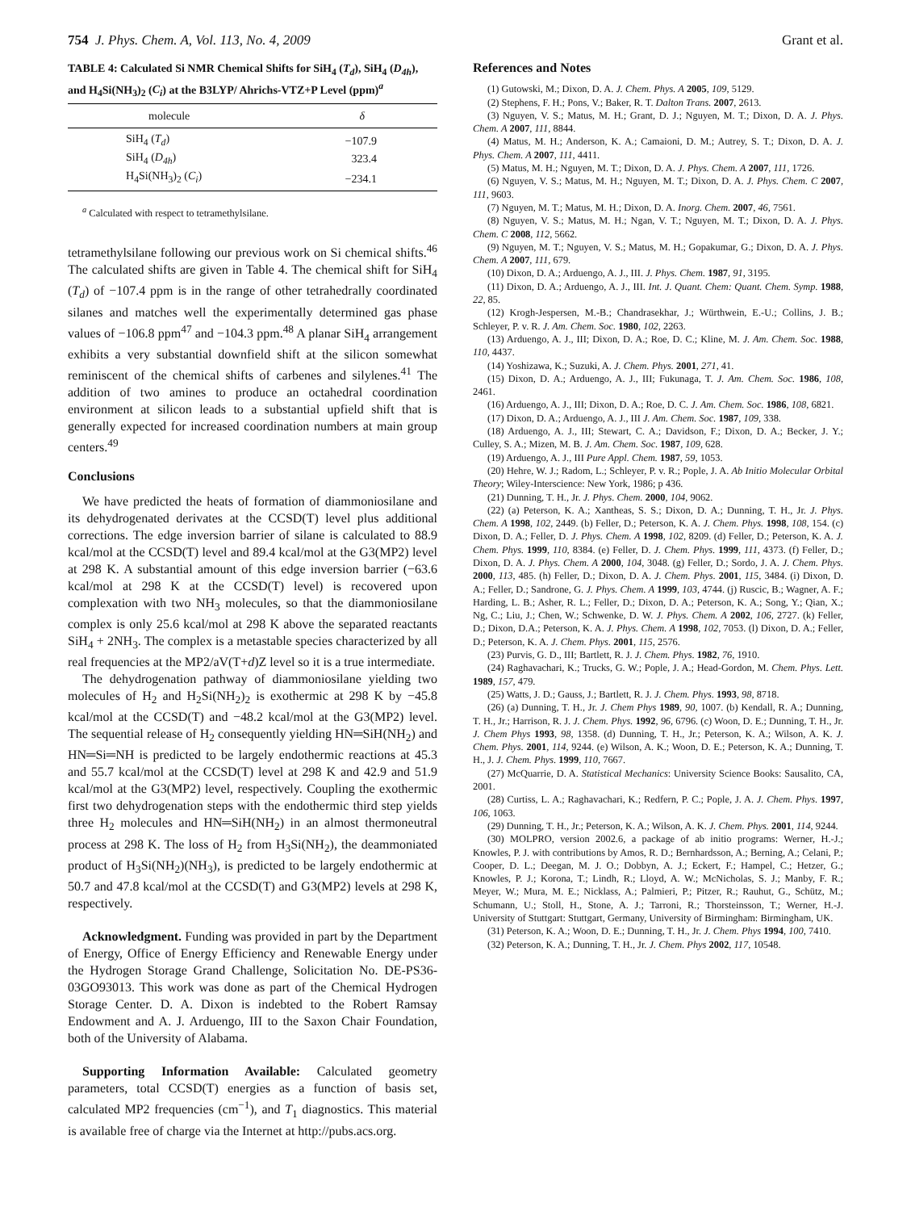754 J. Phys. Chem. A, Vol. 113, No. 4, 2009 Grant et al.
TABLE 4: Calculated Si NMR Chemical Shifts for SiH<sub>4</sub> (T<sub>d</sub>), SiH<sub>4</sub> (D<sub>4h</sub>), and H<sub>4</sub>Si(NH<sub>3</sub>)<sub>2</sub> (C<sub>i</sub>) at the B3LYP/ Ahrichs-VTZ+P Level (ppm)<sup>a</sup>
| molecule | δ |
| --- | --- |
| SiH<sub>4</sub> ( T<sub>d</sub> ) | −107.9 |
| SiH<sub>4</sub> ( D<sub>4h</sub> ) | 323.4 |
| H<sub>4</sub>Si(NH<sub>3</sub>)<sub>2</sub> ( C<sub>i</sub> ) | −234.1 |
<sup>a</sup> Calculated with respect to tetramethylsilane.
tetramethylsilane following our previous work on Si chemical shifts.<sup>46</sup> The calculated shifts are given in Table 4. The chemical shift for SiH<sub>4</sub> (T<sub>d</sub>) of −107.4 ppm is in the range of other tetrahedrally coordinated silanes and matches well the experimentally determined gas phase values of −106.8 ppm<sup>47</sup> and −104.3 ppm.<sup>48</sup> A planar SiH<sub>4</sub> arrangement exhibits a very substantial downfield shift at the silicon somewhat reminiscent of the chemical shifts of carbenes and silylenes.<sup>41</sup> The addition of two amines to produce an octahedral coordination environment at silicon leads to a substantial upfield shift that is generally expected for increased coordination numbers at main group centers.<sup>49</sup>
Conclusions
We have predicted the heats of formation of diammoniosilane and its dehydrogenated derivates at the CCSD(T) level plus additional corrections. The edge inversion barrier of silane is calculated to 88.9 kcal/mol at the CCSD(T) level and 89.4 kcal/mol at the G3(MP2) level at 298 K. A substantial amount of this edge inversion barrier (−63.6 kcal/mol at 298 K at the CCSD(T) level) is recovered upon complexation with two NH<sub>3</sub> molecules, so that the diammoniosilane complex is only 25.6 kcal/mol at 298 K above the separated reactants SiH<sub>4</sub> + 2NH<sub>3</sub>. The complex is a metastable species characterized by all real frequencies at the MP2/aV(T+d)Z level so it is a true intermediate.
The dehydrogenation pathway of diammoniosilane yielding two molecules of H<sub>2</sub> and H<sub>2</sub>Si(NH<sub>2</sub>)<sub>2</sub> is exothermic at 298 K by −45.8 kcal/mol at the CCSD(T) and −48.2 kcal/mol at the G3(MP2) level. The sequential release of H<sub>2</sub> consequently yielding HN═SiH(NH<sub>2</sub>) and HN═Si═NH is predicted to be largely endothermic reactions at 45.3 and 55.7 kcal/mol at the CCSD(T) level at 298 K and 42.9 and 51.9 kcal/mol at the G3(MP2) level, respectively. Coupling the exothermic first two dehydrogenation steps with the endothermic third step yields three H<sub>2</sub> molecules and HN═SiH(NH<sub>2</sub>) in an almost thermoneutral process at 298 K. The loss of H<sub>2</sub> from H<sub>3</sub>Si(NH<sub>2</sub>), the deammoniated product of H<sub>3</sub>Si(NH<sub>2</sub>)(NH<sub>3</sub>), is predicted to be largely endothermic at 50.7 and 47.8 kcal/mol at the CCSD(T) and G3(MP2) levels at 298 K, respectively.
Acknowledgment. Funding was provided in part by the Department of Energy, Office of Energy Efficiency and Renewable Energy under the Hydrogen Storage Grand Challenge, Solicitation No. DE-PS36-03GO93013. This work was done as part of the Chemical Hydrogen Storage Center. D. A. Dixon is indebted to the Robert Ramsay Endowment and A. J. Arduengo, III to the Saxon Chair Foundation, both of the University of Alabama.
Supporting Information Available: Calculated geometry parameters, total CCSD(T) energies as a function of basis set, calculated MP2 frequencies (cm<sup>−1</sup>), and T<sub>1</sub> diagnostics. This material is available free of charge via the Internet at http://pubs.acs.org.
References and Notes
(1) Gutowski, M.; Dixon, D. A. J. Chem. Phys. A 2005, 109, 5129.
(2) Stephens, F. H.; Pons, V.; Baker, R. T. Dalton Trans. 2007, 2613.
(3) Nguyen, V. S.; Matus, M. H.; Grant, D. J.; Nguyen, M. T.; Dixon, D. A. J. Phys. Chem. A 2007, 111, 8844.
(4) Matus, M. H.; Anderson, K. A.; Camaioni, D. M.; Autrey, S. T.; Dixon, D. A. J. Phys. Chem. A 2007, 111, 4411.
(5) Matus, M. H.; Nguyen, M. T.; Dixon, D. A. J. Phys. Chem. A 2007, 111, 1726.
(6) Nguyen, V. S.; Matus, M. H.; Nguyen, M. T.; Dixon, D. A. J. Phys. Chem. C 2007, 111, 9603.
(7) Nguyen, M. T.; Matus, M. H.; Dixon, D. A. Inorg. Chem. 2007, 46, 7561.
(8) Nguyen, V. S.; Matus, M. H.; Ngan, V. T.; Nguyen, M. T.; Dixon, D. A. J. Phys. Chem. C 2008, 112, 5662.
(9) Nguyen, M. T.; Nguyen, V. S.; Matus, M. H.; Gopakumar, G.; Dixon, D. A. J. Phys. Chem. A 2007, 111, 679.
(10) Dixon, D. A.; Arduengo, A. J., III. J. Phys. Chem. 1987, 91, 3195.
(11) Dixon, D. A.; Arduengo, A. J., III. Int. J. Quant. Chem: Quant. Chem. Symp. 1988, 22, 85.
(12) Krogh-Jespersen, M.-B.; Chandrasekhar, J.; Würthwein, E.-U.; Collins, J. B.; Schleyer, P. v. R. J. Am. Chem. Soc. 1980, 102, 2263.
(13) Arduengo, A. J., III; Dixon, D. A.; Roe, D. C.; Kline, M. J. Am. Chem. Soc. 1988, 110, 4437.
(14) Yoshizawa, K.; Suzuki, A. J. Chem. Phys. 2001, 271, 41.
(15) Dixon, D. A.; Arduengo, A. J., III; Fukunaga, T. J. Am. Chem. Soc. 1986, 108, 2461.
(16) Arduengo, A. J., III; Dixon, D. A.; Roe, D. C. J. Am. Chem. Soc. 1986, 108, 6821.
(17) Dixon, D. A.; Arduengo, A. J., III J. Am. Chem. Soc. 1987, 109, 338.
(18) Arduengo, A. J., III; Stewart, C. A.; Davidson, F.; Dixon, D. A.; Becker, J. Y.; Culley, S. A.; Mizen, M. B. J. Am. Chem. Soc. 1987, 109, 628.
(19) Arduengo, A. J., III Pure Appl. Chem. 1987, 59, 1053.
(20) Hehre, W. J.; Radom, L.; Schleyer, P. v. R.; Pople, J. A. Ab Initio Molecular Orbital Theory; Wiley-Interscience: New York, 1986; p 436.
(21) Dunning, T. H., Jr. J. Phys. Chem. 2000, 104, 9062.
(22) (a) Peterson, K. A.; Xantheas, S. S.; Dixon, D. A.; Dunning, T. H., Jr. J. Phys. Chem. A 1998, 102, 2449. (b) Feller, D.; Peterson, K. A. J. Chem. Phys. 1998, 108, 154. (c) Dixon, D. A.; Feller, D. J. Phys. Chem. A 1998, 102, 8209. (d) Feller, D.; Peterson, K. A. J. Chem. Phys. 1999, 110, 8384. (e) Feller, D. J. Chem. Phys. 1999, 111, 4373. (f) Feller, D.; Dixon, D. A. J. Phys. Chem. A 2000, 104, 3048. (g) Feller, D.; Sordo, J. A. J. Chem. Phys. 2000, 113, 485. (h) Feller, D.; Dixon, D. A. J. Chem. Phys. 2001, 115, 3484. (i) Dixon, D. A.; Feller, D.; Sandrone, G. J. Phys. Chem. A 1999, 103, 4744. (j) Ruscic, B.; Wagner, A. F.; Harding, L. B.; Asher, R. L.; Feller, D.; Dixon, D. A.; Peterson, K. A.; Song, Y.; Qian, X.; Ng, C.; Liu, J.; Chen, W.; Schwenke, D. W. J. Phys. Chem. A 2002, 106, 2727. (k) Feller, D.; Dixon, D.A.; Peterson, K. A. J. Phys. Chem. A 1998, 102, 7053. (l) Dixon, D. A.; Feller, D.; Peterson, K. A. J. Chem. Phys. 2001, 115, 2576.
(23) Purvis, G. D., III; Bartlett, R. J. J. Chem. Phys. 1982, 76, 1910.
(24) Raghavachari, K.; Trucks, G. W.; Pople, J. A.; Head-Gordon, M. Chem. Phys. Lett. 1989, 157, 479.
(25) Watts, J. D.; Gauss, J.; Bartlett, R. J. J. Chem. Phys. 1993, 98, 8718.
(26) (a) Dunning, T. H., Jr. J. Chem Phys 1989, 90, 1007. (b) Kendall, R. A.; Dunning, T. H., Jr.; Harrison, R. J. J. Chem. Phys. 1992, 96, 6796. (c) Woon, D. E.; Dunning, T. H., Jr. J. Chem Phys 1993, 98, 1358. (d) Dunning, T. H., Jr.; Peterson, K. A.; Wilson, A. K. J. Chem. Phys. 2001, 114, 9244. (e) Wilson, A. K.; Woon, D. E.; Peterson, K. A.; Dunning, T. H., J. J. Chem. Phys. 1999, 110, 7667.
(27) McQuarrie, D. A. Statistical Mechanics: University Science Books: Sausalito, CA, 2001.
(28) Curtiss, L. A.; Raghavachari, K.; Redfern, P. C.; Pople, J. A. J. Chem. Phys. 1997, 106, 1063.
(29) Dunning, T. H., Jr.; Peterson, K. A.; Wilson, A. K. J. Chem. Phys. 2001, 114, 9244.
(30) MOLPRO, version 2002.6, a package of ab initio programs: Werner, H.-J.; Knowles, P. J. with contributions by Amos, R. D.; Bernhardsson, A.; Berning, A.; Celani, P.; Cooper, D. L.; Deegan, M. J. O.; Dobbyn, A. J.; Eckert, F.; Hampel, C.; Hetzer, G.; Knowles, P. J.; Korona, T.; Lindh, R.; Lloyd, A. W.; McNicholas, S. J.; Manby, F. R.; Meyer, W.; Mura, M. E.; Nicklass, A.; Palmieri, P.; Pitzer, R.; Rauhut, G., Schütz, M.; Schumann, U.; Stoll, H., Stone, A. J.; Tarroni, R.; Thorsteinsson, T.; Werner, H.-J. University of Stuttgart: Stuttgart, Germany, University of Birmingham: Birmingham, UK.
(31) Peterson, K. A.; Woon, D. E.; Dunning, T. H., Jr. J. Chem. Phys 1994, 100, 7410.
(32) Peterson, K. A.; Dunning, T. H., Jr. J. Chem. Phys 2002, 117, 10548.